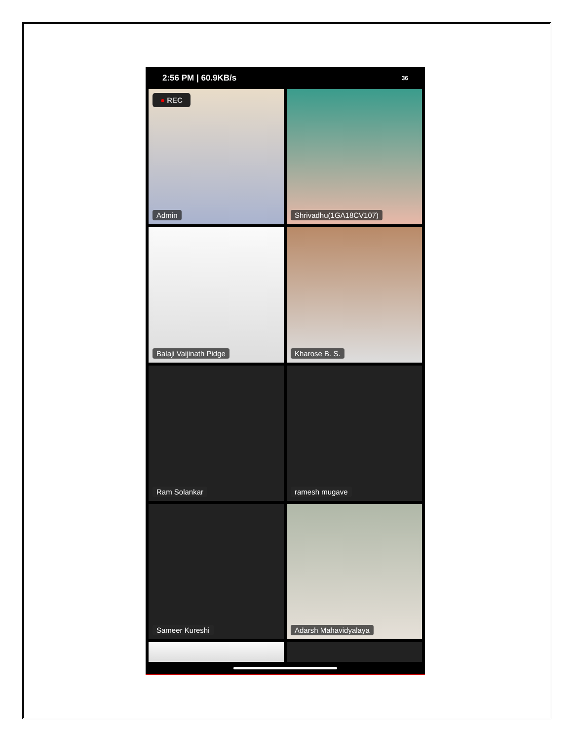2:56 PM | 60.9KB/s 36
● REC
Admin
Shrivadhu(1GA18CV107)
Balaji Vaijinath Pidge
Kharose B. S.
Ram Solankar
ramesh mugave
Sameer Kureshi
Adarsh Mahavidyalaya